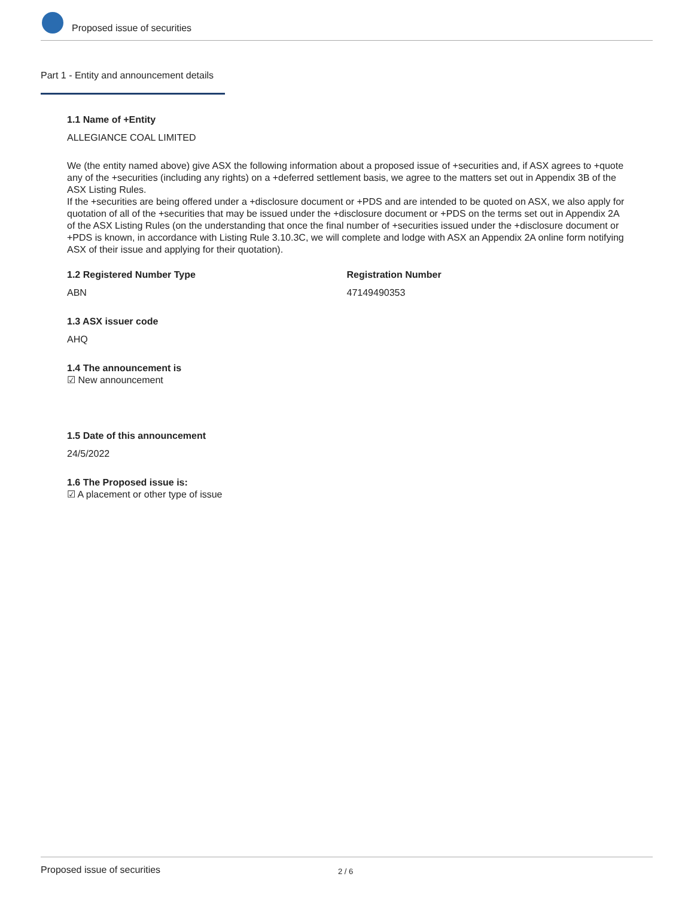Proposed issue of securities
Part 1 - Entity and announcement details
1.1 Name of +Entity
ALLEGIANCE COAL LIMITED
We (the entity named above) give ASX the following information about a proposed issue of +securities and, if ASX agrees to +quote any of the +securities (including any rights) on a +deferred settlement basis, we agree to the matters set out in Appendix 3B of the ASX Listing Rules.
If the +securities are being offered under a +disclosure document or +PDS and are intended to be quoted on ASX, we also apply for quotation of all of the +securities that may be issued under the +disclosure document or +PDS on the terms set out in Appendix 2A of the ASX Listing Rules (on the understanding that once the final number of +securities issued under the +disclosure document or +PDS is known, in accordance with Listing Rule 3.10.3C, we will complete and lodge with ASX an Appendix 2A online form notifying ASX of their issue and applying for their quotation).
1.2 Registered Number Type
ABN
Registration Number
47149490353
1.3 ASX issuer code
AHQ
1.4 The announcement is
☑ New announcement
1.5 Date of this announcement
24/5/2022
1.6 The Proposed issue is:
☑ A placement or other type of issue
Proposed issue of securities 2 / 6